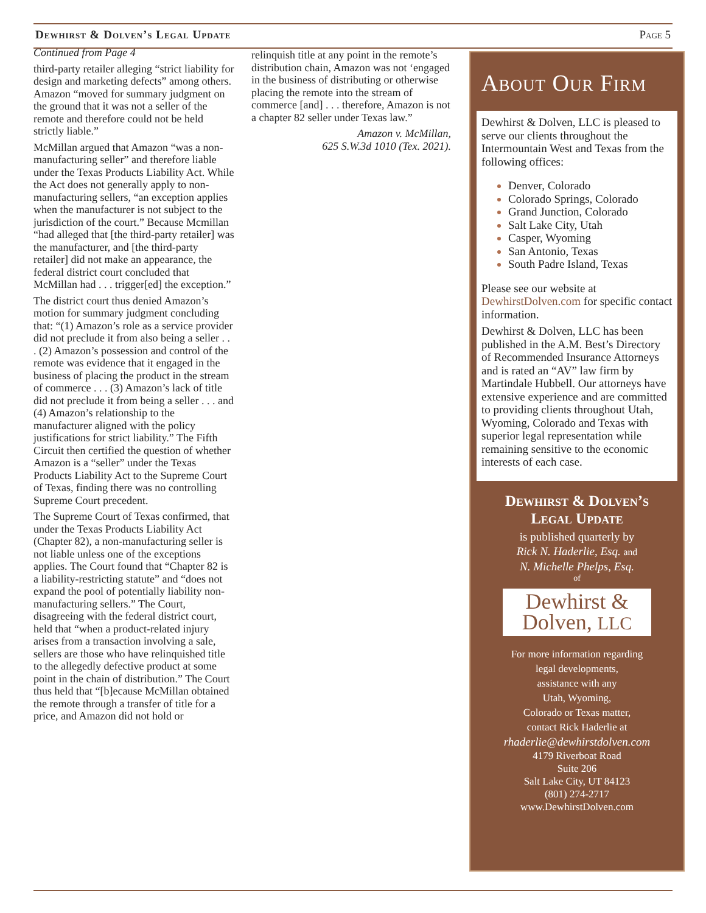Dewhirst & Dolven’s Legal Update Page 5
Continued from Page 4
third-party retailer alleging “strict liability for design and marketing defects” among others. Amazon “moved for summary judgment on the ground that it was not a seller of the remote and therefore could not be held strictly liable.”
McMillan argued that Amazon “was a non-manufacturing seller” and therefore liable under the Texas Products Liability Act. While the Act does not generally apply to non-manufacturing sellers, “an exception applies when the manufacturer is not subject to the jurisdiction of the court.” Because Mcmillan “had alleged that [the third-party retailer] was the manufacturer, and [the third-party retailer] did not make an appearance, the federal district court concluded that McMillan had . . . trigger[ed] the exception.”
The district court thus denied Amazon’s motion for summary judgment concluding that: “(1) Amazon’s role as a service provider did not preclude it from also being a seller . . . (2) Amazon’s possession and control of the remote was evidence that it engaged in the business of placing the product in the stream of commerce . . . (3) Amazon’s lack of title did not preclude it from being a seller . . . and (4) Amazon’s relationship to the manufacturer aligned with the policy justifications for strict liability.” The Fifth Circuit then certified the question of whether Amazon is a “seller” under the Texas Products Liability Act to the Supreme Court of Texas, finding there was no controlling Supreme Court precedent.
The Supreme Court of Texas confirmed, that under the Texas Products Liability Act (Chapter 82), a non-manufacturing seller is not liable unless one of the exceptions applies. The Court found that “Chapter 82 is a liability-restricting statute” and “does not expand the pool of potentially liability non-manufacturing sellers.” The Court, disagreeing with the federal district court, held that “when a product-related injury arises from a transaction involving a sale, sellers are those who have relinquished title to the allegedly defective product at some point in the chain of distribution.” The Court thus held that “[b]ecause McMillan obtained the remote through a transfer of title for a price, and Amazon did not hold or
relinquish title at any point in the remote’s distribution chain, Amazon was not ‘engaged in the business of distributing or otherwise placing the remote into the stream of commerce [and] . . . therefore, Amazon is not a chapter 82 seller under Texas law.”
Amazon v. McMillan,
625 S.W.3d 1010 (Tex. 2021).
About Our Firm
Dewhirst & Dolven, LLC is pleased to serve our clients throughout the Intermountain West and Texas from the following offices:
Denver, Colorado
Colorado Springs, Colorado
Grand Junction, Colorado
Salt Lake City, Utah
Casper, Wyoming
San Antonio, Texas
South Padre Island, Texas
Please see our website at DewhirstDolven.com for specific contact information.
Dewhirst & Dolven, LLC has been published in the A.M. Best’s Directory of Recommended Insurance Attorneys and is rated an “AV” law firm by Martindale Hubbell. Our attorneys have extensive experience and are committed to providing clients throughout Utah, Wyoming, Colorado and Texas with superior legal representation while remaining sensitive to the economic interests of each case.
Dewhirst & Dolven’s
Legal Update
is published quarterly by
Rick N. Haderlie, Esq. and
N. Michelle Phelps, Esq.
of
Dewhirst &
Dolven, LLC
For more information regarding
legal developments,
assistance with any
Utah, Wyoming,
Colorado or Texas matter,
contact Rick Haderlie at
rhaderlie@dewhirstdolven.com
4179 Riverboat Road
Suite 206
Salt Lake City, UT 84123
(801) 274-2717
www.DewhirstDolven.com